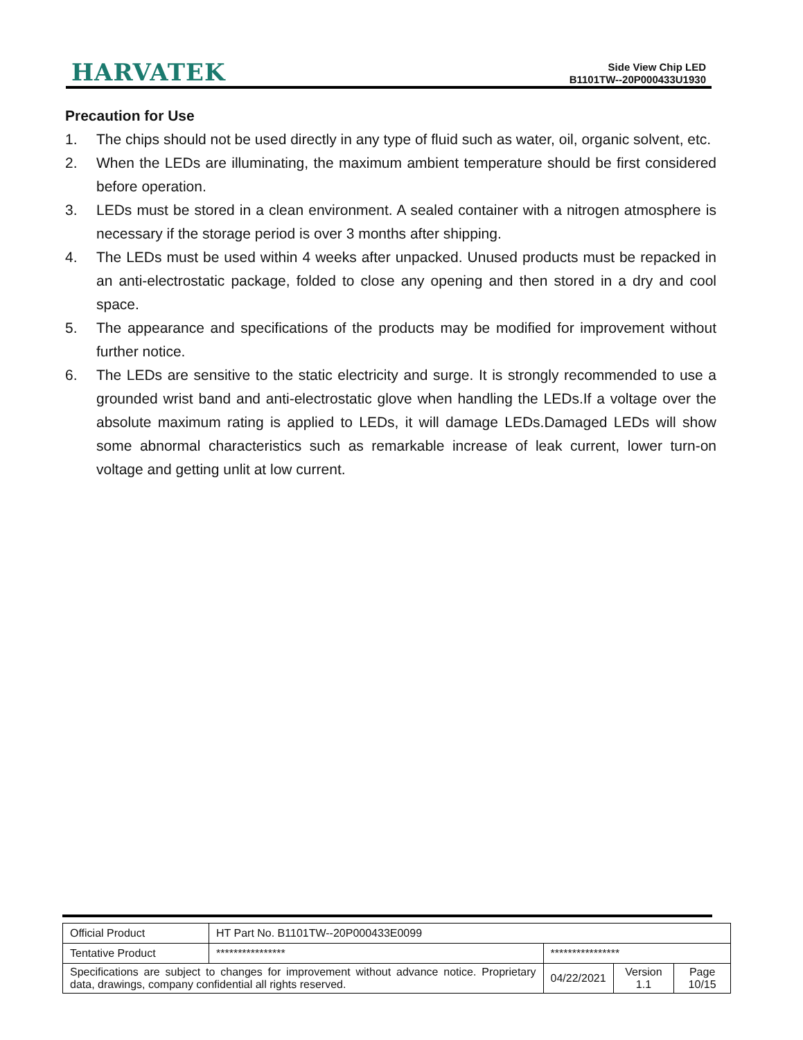HARVATEK
Side View Chip LED
B1101TW--20P000433U1930
Precaution for Use
1. The chips should not be used directly in any type of fluid such as water, oil, organic solvent, etc.
2. When the LEDs are illuminating, the maximum ambient temperature should be first considered before operation.
3. LEDs must be stored in a clean environment. A sealed container with a nitrogen atmosphere is necessary if the storage period is over 3 months after shipping.
4. The LEDs must be used within 4 weeks after unpacked. Unused products must be repacked in an anti-electrostatic package, folded to close any opening and then stored in a dry and cool space.
5. The appearance and specifications of the products may be modified for improvement without further notice.
6. The LEDs are sensitive to the static electricity and surge. It is strongly recommended to use a grounded wrist band and anti-electrostatic glove when handling the LEDs.If a voltage over the absolute maximum rating is applied to LEDs, it will damage LEDs.Damaged LEDs will show some abnormal characteristics such as remarkable increase of leak current, lower turn-on voltage and getting unlit at low current.
| Official Product | HT Part No. B1101TW--20P000433E0099 | | | |
| Tentative Product | **************** | **************** | | |
| Specifications are subject to changes for improvement without advance notice. Proprietary data, drawings, company confidential all rights reserved. | | 04/22/2021 | Version 1.1 | Page 10/15 |